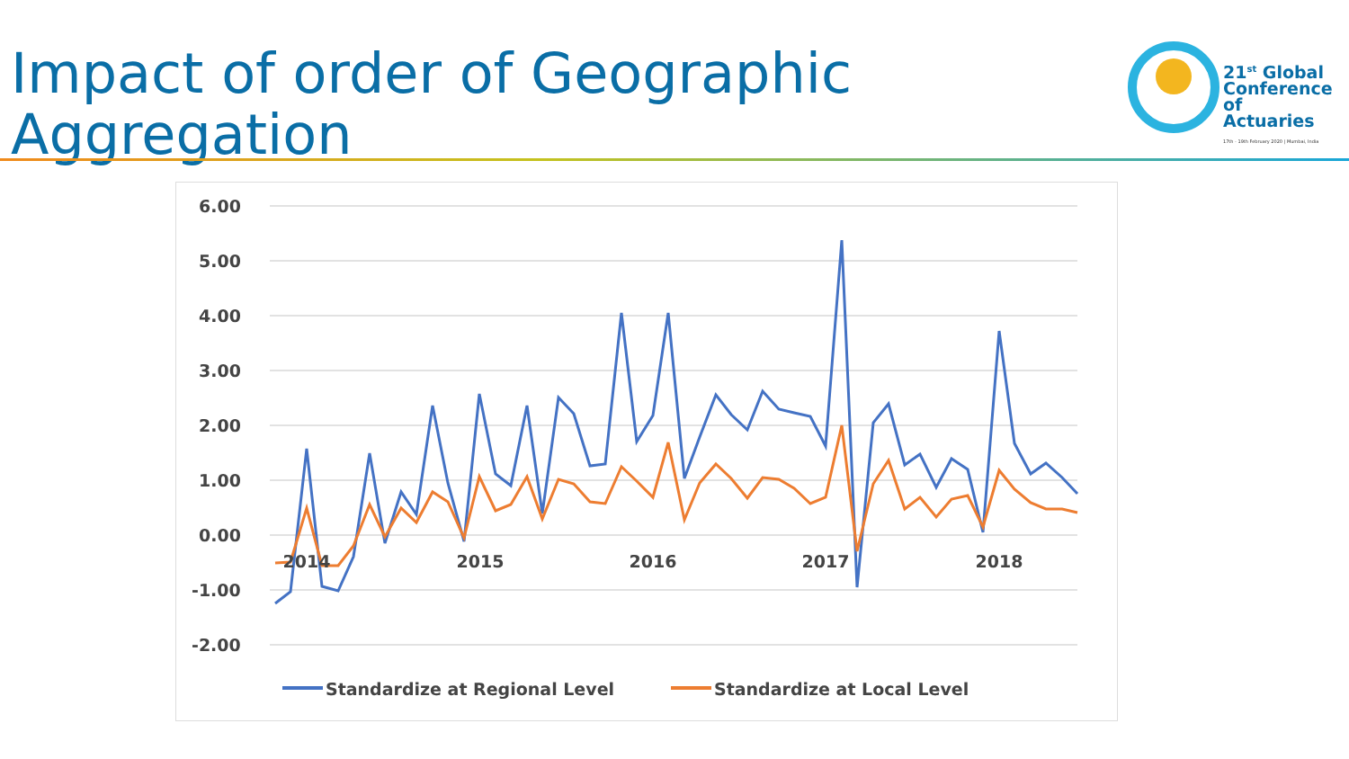Impact of order of Geographic
Aggregation
21<sup>st</sup> Global
Conference
of Actuaries
17th - 19th February 2020 | Mumbai, India
6.00
5.00
4.00
3.00
2.00
1.00
0.00
-1.00
-2.00
2014
2015
2016
2017
2018
Standardize at Regional Level
Standardize at Local Level